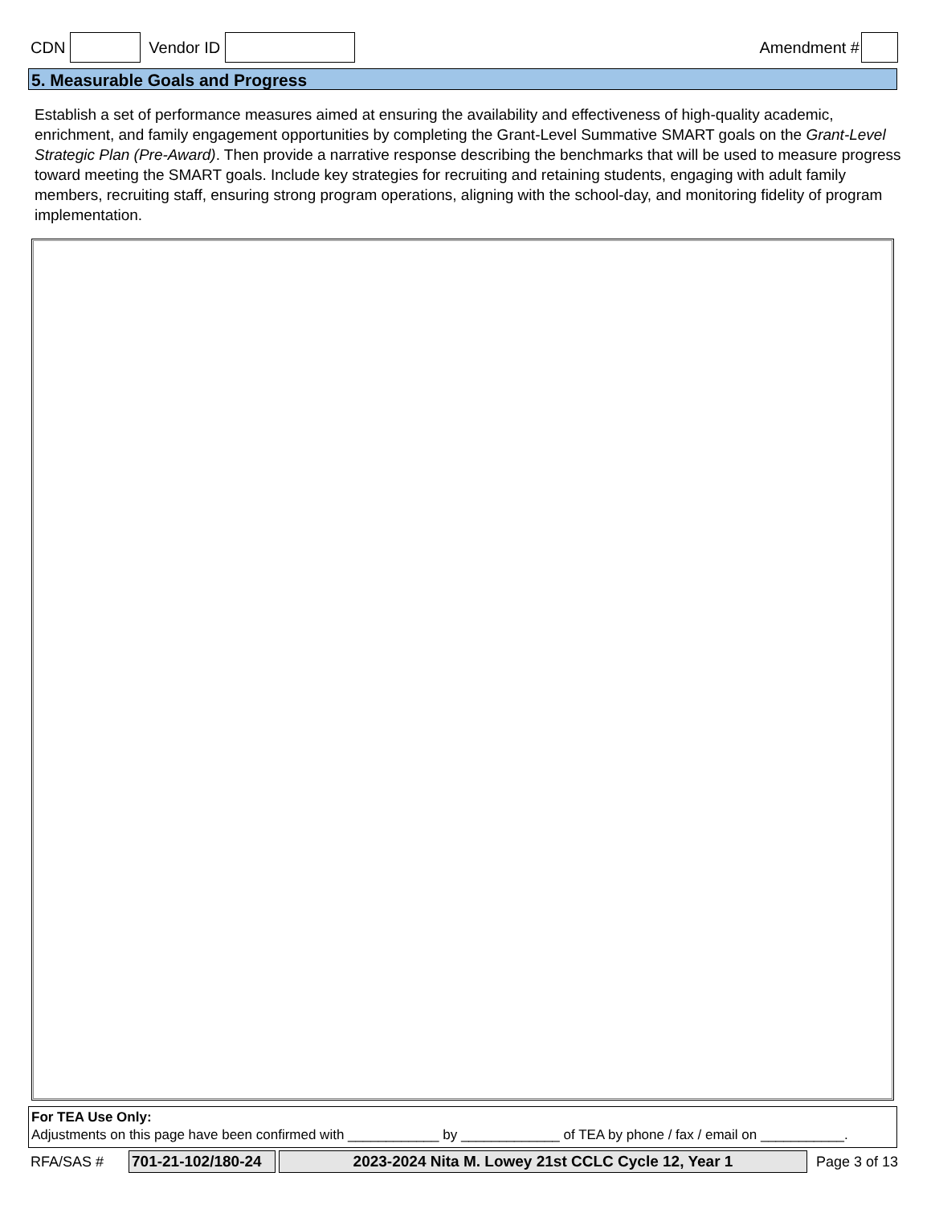CDN Vendor ID Amendment #
5. Measurable Goals and Progress
Establish a set of performance measures aimed at ensuring the availability and effectiveness of high-quality academic, enrichment, and family engagement opportunities by completing the Grant-Level Summative SMART goals on the Grant-Level Strategic Plan (Pre-Award). Then provide a narrative response describing the benchmarks that will be used to measure progress toward meeting the SMART goals. Include key strategies for recruiting and retaining students, engaging with adult family members, recruiting staff, ensuring strong program operations, aligning with the school-day, and monitoring fidelity of program implementation.
For TEA Use Only:
Adjustments on this page have been confirmed with ____________ by _____________ of TEA by phone / fax / email on ___________.
RFA/SAS # 701-21-102/180-24 2023-2024 Nita M. Lowey 21st CCLC Cycle 12, Year 1 Page 3 of 13